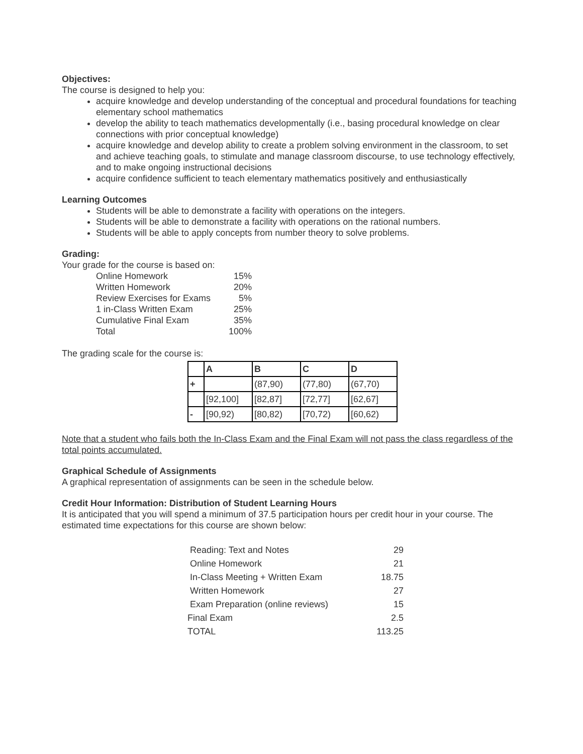Objectives:
The course is designed to help you:
acquire knowledge and develop understanding of the conceptual and procedural foundations for teaching elementary school mathematics
develop the ability to teach mathematics developmentally (i.e., basing procedural knowledge on clear connections with prior conceptual knowledge)
acquire knowledge and develop ability to create a problem solving environment in the classroom, to set and achieve teaching goals, to stimulate and manage classroom discourse, to use technology effectively, and to make ongoing instructional decisions
acquire confidence sufficient to teach elementary mathematics positively and enthusiastically
Learning Outcomes
Students will be able to demonstrate a facility with operations on the integers.
Students will be able to demonstrate a facility with operations on the rational numbers.
Students will be able to apply concepts from number theory to solve problems.
Grading:
Your grade for the course is based on:
| Online Homework | 15% |
| Written Homework | 20% |
| Review Exercises for Exams | 5% |
| 1 in-Class Written Exam | 25% |
| Cumulative Final Exam | 35% |
| Total | 100% |
The grading scale for the course is:
| | A | B | C | D |
| --- | --- | --- | --- | --- |
| + | | (87,90) | (77,80) | (67,70) |
| | [92,100] | [82,87] | [72,77] | [62,67] |
| - | [90,92) | [80,82) | [70,72) | [60,62) |
Note that a student who fails both the In-Class Exam and the Final Exam will not pass the class regardless of the total points accumulated.
Graphical Schedule of Assignments
A graphical representation of assignments can be seen in the schedule below.
Credit Hour Information: Distribution of Student Learning Hours
It is anticipated that you will spend a minimum of 37.5 participation hours per credit hour in your course. The estimated time expectations for this course are shown below:
| Reading: Text and Notes | 29 |
| Online Homework | 21 |
| In-Class Meeting + Written Exam | 18.75 |
| Written Homework | 27 |
| Exam Preparation (online reviews) | 15 |
| Final Exam | 2.5 |
| TOTAL | 113.25 |